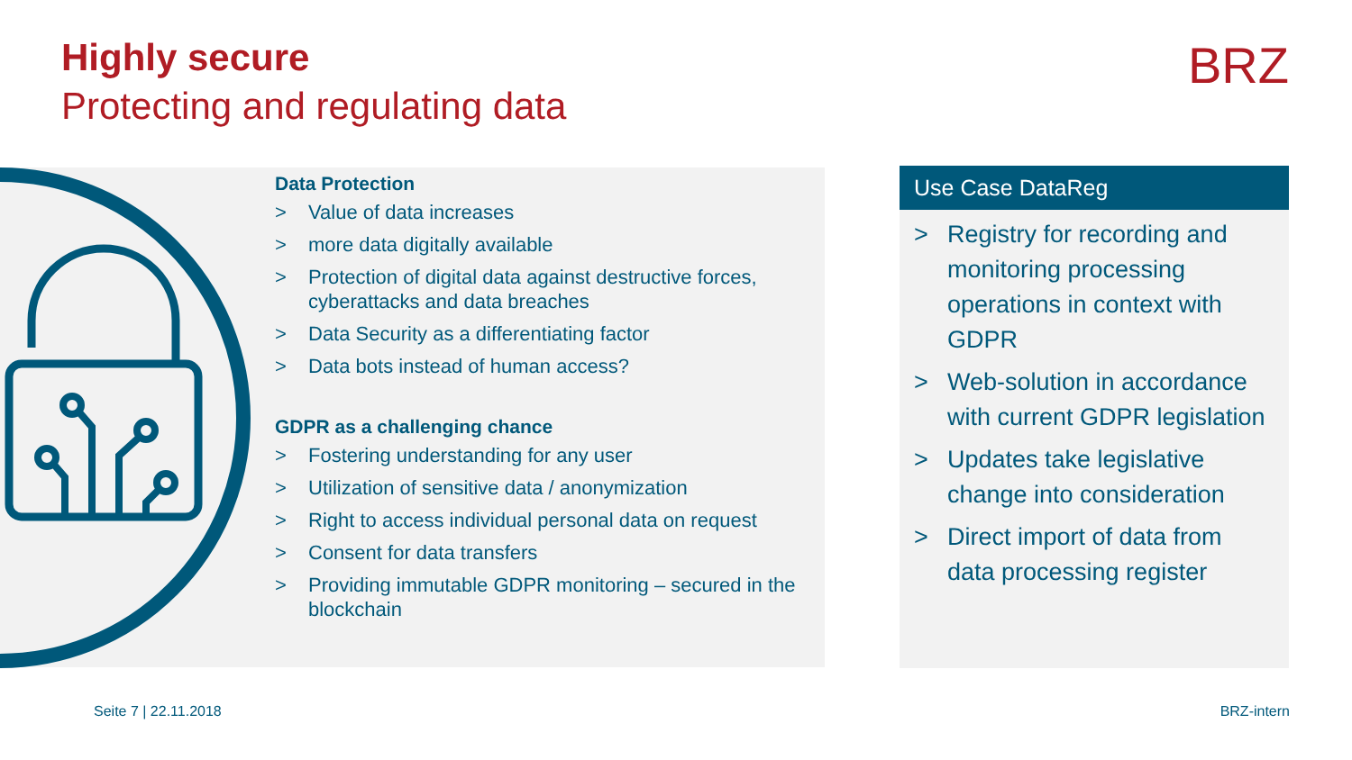Highly secure
Protecting and regulating data
BRZ
Data Protection
> Value of data increases
> more data digitally available
> Protection of digital data against destructive forces, cyberattacks and data breaches
> Data Security as a differentiating factor
> Data bots instead of human access?
GDPR as a challenging chance
> Fostering understanding for any user
> Utilization of sensitive data / anonymization
> Right to access individual personal data on request
> Consent for data transfers
> Providing immutable GDPR monitoring – secured in the blockchain
Use Case DataReg
> Registry for recording and monitoring processing operations in context with GDPR
> Web-solution in accordance with current GDPR legislation
> Updates take legislative change into consideration
> Direct import of data from data processing register
Seite 7 | 22.11.2018 BRZ-intern